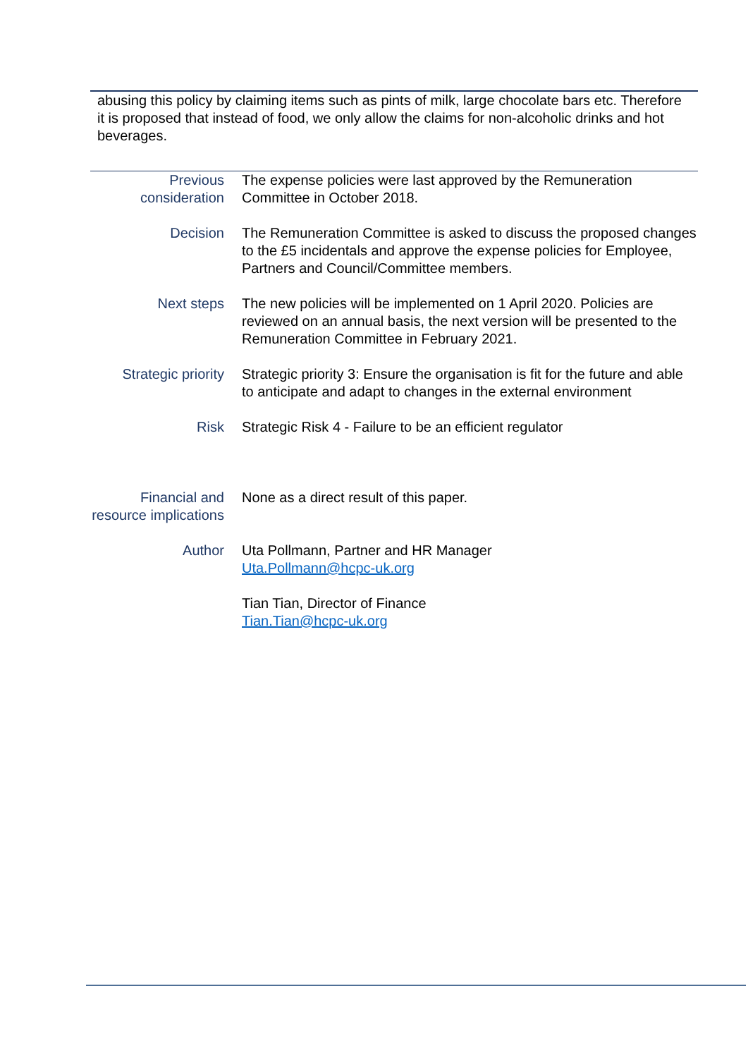abusing this policy by claiming items such as pints of milk, large chocolate bars etc. Therefore it is proposed that instead of food, we only allow the claims for non-alcoholic drinks and hot beverages.
| Previous consideration | The expense policies were last approved by the Remuneration Committee in October 2018. |
| Decision | The Remuneration Committee is asked to discuss the proposed changes to the £5 incidentals and approve the expense policies for Employee, Partners and Council/Committee members. |
| Next steps | The new policies will be implemented on 1 April 2020. Policies are reviewed on an annual basis, the next version will be presented to the Remuneration Committee in February 2021. |
| Strategic priority | Strategic priority 3: Ensure the organisation is fit for the future and able to anticipate and adapt to changes in the external environment |
| Risk | Strategic Risk 4 - Failure to be an efficient regulator |
| Financial and resource implications | None as a direct result of this paper. |
| Author | Uta Pollmann, Partner and HR Manager Uta.Pollmann@hcpc-uk.org Tian Tian, Director of Finance Tian.Tian@hcpc-uk.org |